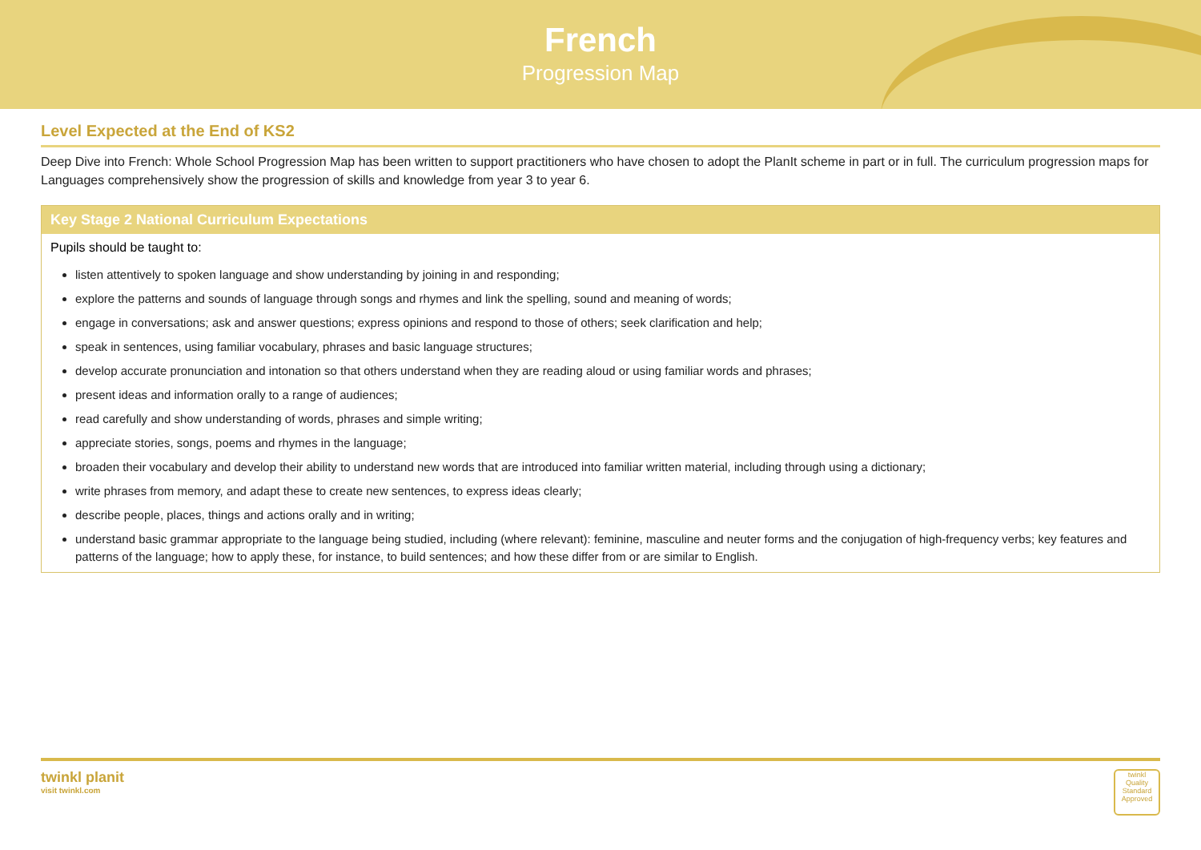French
Progression Map
Level Expected at the End of KS2
Deep Dive into French: Whole School Progression Map has been written to support practitioners who have chosen to adopt the PlanIt scheme in part or in full. The curriculum progression maps for Languages comprehensively show the progression of skills and knowledge from year 3 to year 6.
Key Stage 2 National Curriculum Expectations
Pupils should be taught to:
listen attentively to spoken language and show understanding by joining in and responding;
explore the patterns and sounds of language through songs and rhymes and link the spelling, sound and meaning of words;
engage in conversations; ask and answer questions; express opinions and respond to those of others; seek clarification and help;
speak in sentences, using familiar vocabulary, phrases and basic language structures;
develop accurate pronunciation and intonation so that others understand when they are reading aloud or using familiar words and phrases;
present ideas and information orally to a range of audiences;
read carefully and show understanding of words, phrases and simple writing;
appreciate stories, songs, poems and rhymes in the language;
broaden their vocabulary and develop their ability to understand new words that are introduced into familiar written material, including through using a dictionary;
write phrases from memory, and adapt these to create new sentences, to express ideas clearly;
describe people, places, things and actions orally and in writing;
understand basic grammar appropriate to the language being studied, including (where relevant): feminine, masculine and neuter forms and the conjugation of high-frequency verbs; key features and patterns of the language; how to apply these, for instance, to build sentences; and how these differ from or are similar to English.
twinkl planit
visit twinkl.com
twinkl
Quality Standard Approved